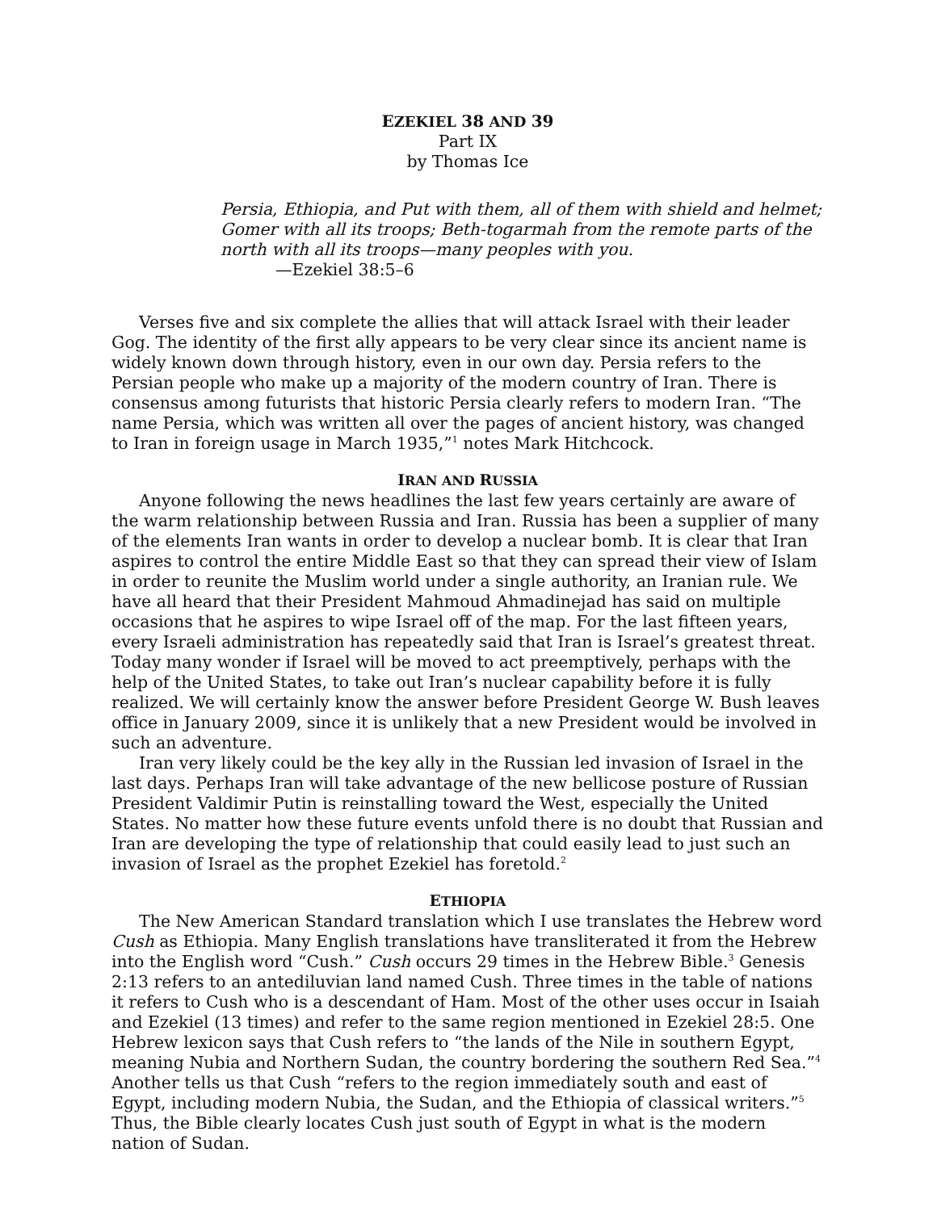EZEKIEL 38 AND 39
Part IX
by Thomas Ice
Persia, Ethiopia, and Put with them, all of them with shield and helmet; Gomer with all its troops; Beth-togarmah from the remote parts of the north with all its troops—many peoples with you.
—Ezekiel 38:5–6
Verses five and six complete the allies that will attack Israel with their leader Gog. The identity of the first ally appears to be very clear since its ancient name is widely known down through history, even in our own day. Persia refers to the Persian people who make up a majority of the modern country of Iran. There is consensus among futurists that historic Persia clearly refers to modern Iran. “The name Persia, which was written all over the pages of ancient history, was changed to Iran in foreign usage in March 1935,”<sup>1</sup> notes Mark Hitchcock.
IRAN AND RUSSIA
Anyone following the news headlines the last few years certainly are aware of the warm relationship between Russia and Iran. Russia has been a supplier of many of the elements Iran wants in order to develop a nuclear bomb. It is clear that Iran aspires to control the entire Middle East so that they can spread their view of Islam in order to reunite the Muslim world under a single authority, an Iranian rule. We have all heard that their President Mahmoud Ahmadinejad has said on multiple occasions that he aspires to wipe Israel off of the map. For the last fifteen years, every Israeli administration has repeatedly said that Iran is Israel’s greatest threat. Today many wonder if Israel will be moved to act preemptively, perhaps with the help of the United States, to take out Iran’s nuclear capability before it is fully realized. We will certainly know the answer before President George W. Bush leaves office in January 2009, since it is unlikely that a new President would be involved in such an adventure.
Iran very likely could be the key ally in the Russian led invasion of Israel in the last days. Perhaps Iran will take advantage of the new bellicose posture of Russian President Valdimir Putin is reinstalling toward the West, especially the United States. No matter how these future events unfold there is no doubt that Russian and Iran are developing the type of relationship that could easily lead to just such an invasion of Israel as the prophet Ezekiel has foretold.<sup>2</sup>
ETHIOPIA
The New American Standard translation which I use translates the Hebrew word Cush as Ethiopia. Many English translations have transliterated it from the Hebrew into the English word “Cush.” Cush occurs 29 times in the Hebrew Bible.<sup>3</sup> Genesis 2:13 refers to an antediluvian land named Cush. Three times in the table of nations it refers to Cush who is a descendant of Ham. Most of the other uses occur in Isaiah and Ezekiel (13 times) and refer to the same region mentioned in Ezekiel 28:5. One Hebrew lexicon says that Cush refers to “the lands of the Nile in southern Egypt, meaning Nubia and Northern Sudan, the country bordering the southern Red Sea.”<sup>4</sup> Another tells us that Cush “refers to the region immediately south and east of Egypt, including modern Nubia, the Sudan, and the Ethiopia of classical writers.”<sup>5</sup> Thus, the Bible clearly locates Cush just south of Egypt in what is the modern nation of Sudan.